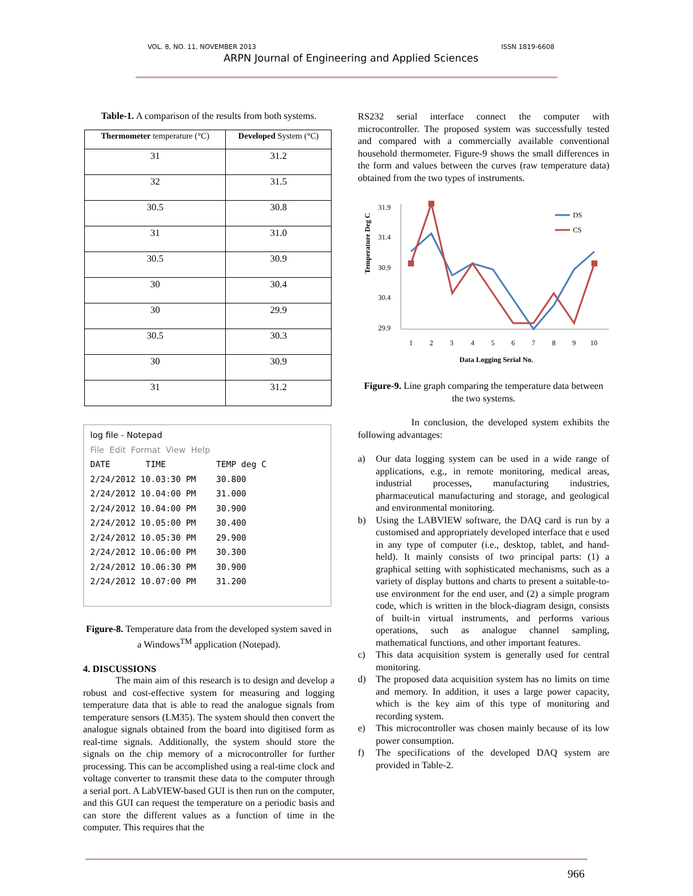VOL. 8, NO. 11, NOVEMBER 2013 ISSN 1819-6608
ARPN Journal of Engineering and Applied Sciences
Table-1. A comparison of the results from both systems.
| Thermometer temperature (°C) | Developed System (°C) |
| --- | --- |
| 31 | 31.2 |
| 32 | 31.5 |
| 30.5 | 30.8 |
| 31 | 31.0 |
| 30.5 | 30.9 |
| 30 | 30.4 |
| 30 | 29.9 |
| 30.5 | 30.3 |
| 30 | 30.9 |
| 31 | 31.2 |
log file - Notepad
File Edit Format View Help
DATE TIME TEMP deg C
2/24/2012 10.03:30 PM 30.800 2/24/2012 10.04:00 PM 31.000 2/24/2012 10.04:00 PM 30.900 2/24/2012 10.05:00 PM 30.400 2/24/2012 10.05:30 PM 29.900 2/24/2012 10.06:00 PM 30.300 2/24/2012 10.06:30 PM 30.900 2/24/2012 10.07:00 PM 31.200
Figure-8. Temperature data from the developed system saved in a Windows<sup>TM</sup> application (Notepad).
4. DISCUSSIONS
The main aim of this research is to design and develop a robust and cost-effective system for measuring and logging temperature data that is able to read the analogue signals from temperature sensors (LM35). The system should then convert the analogue signals obtained from the board into digitised form as real-time signals. Additionally, the system should store the signals on the chip memory of a microcontroller for further processing. This can be accomplished using a real-time clock and voltage converter to transmit these data to the computer through a serial port. A LabVIEW-based GUI is then run on the computer, and this GUI can request the temperature on a periodic basis and can store the different values as a function of time in the computer. This requires that the
RS232 serial interface connect the computer with microcontroller. The proposed system was successfully tested and compared with a commercially available conventional household thermometer. Figure-9 shows the small differences in the form and values between the curves (raw temperature data) obtained from the two types of instruments.
Temperature Deg C
31.9
31.4
30.9
30.4
29.9
DS
CS
1
2
3
4
5
6
7
8
9
10
Data Logging Serial No.
Figure-9. Line graph comparing the temperature data between the two systems.
In conclusion, the developed system exhibits the following advantages:
a)
Our data logging system can be used in a wide range of applications, e.g., in remote monitoring, medical areas, industrial processes, manufacturing industries, pharmaceutical manufacturing and storage, and geological and environmental monitoring.
b)
Using the LABVIEW software, the DAQ card is run by a customised and appropriately developed interface that e used in any type of computer (i.e., desktop, tablet, and hand-held). It mainly consists of two principal parts: (1) a graphical setting with sophisticated mechanisms, such as a variety of display buttons and charts to present a suitable-to-use environment for the end user, and (2) a simple program code, which is written in the block-diagram design, consists of built-in virtual instruments, and performs various operations, such as analogue channel sampling, mathematical functions, and other important features.
c)
This data acquisition system is generally used for central monitoring.
d)
The proposed data acquisition system has no limits on time and memory. In addition, it uses a large power capacity, which is the key aim of this type of monitoring and recording system.
e)
This microcontroller was chosen mainly because of its low power consumption.
f)
The specifications of the developed DAQ system are provided in Table-2.
966